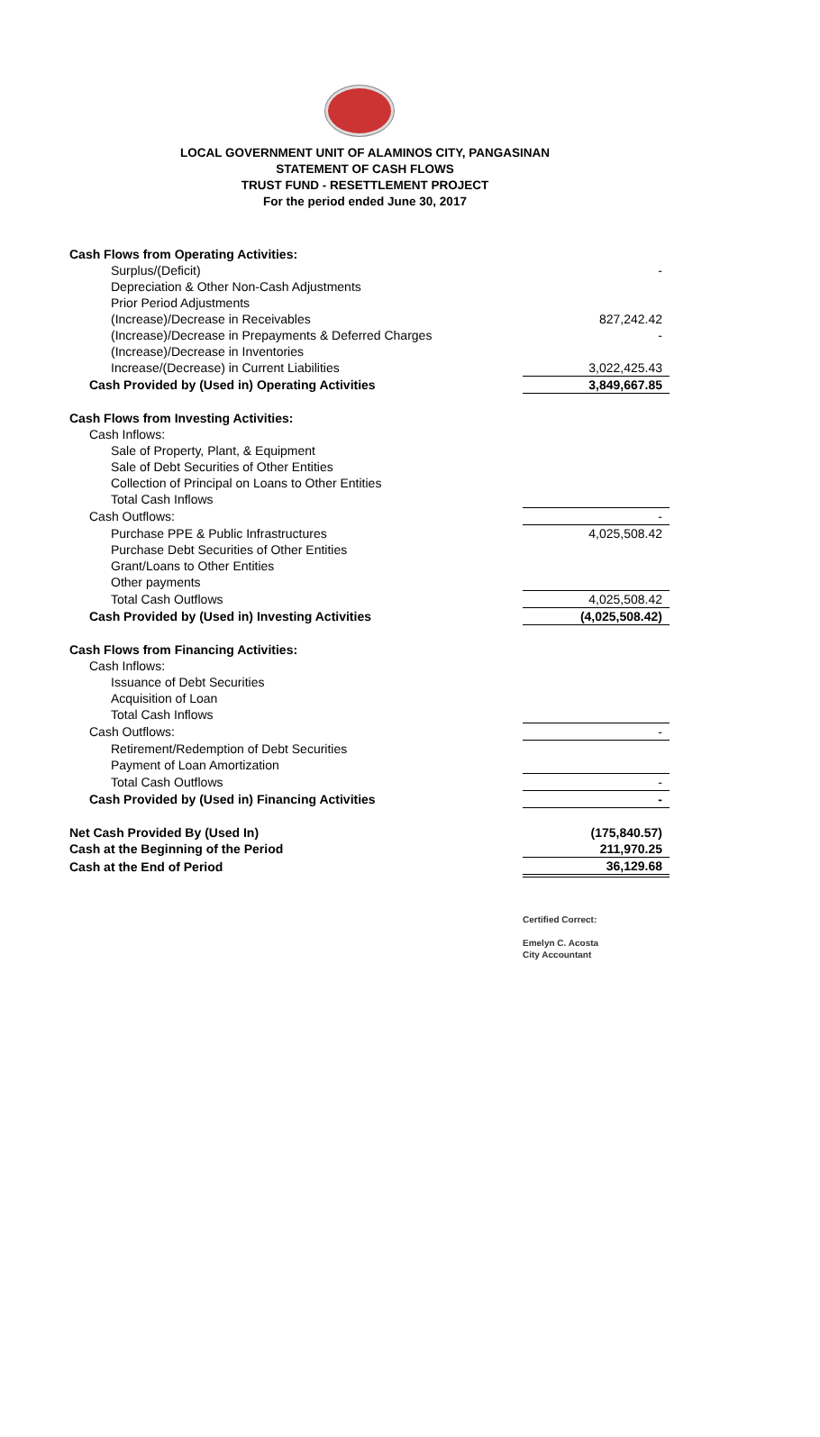LOCAL GOVERNMENT UNIT OF ALAMINOS CITY, PANGASINAN
STATEMENT OF CASH FLOWS
TRUST FUND - RESETTLEMENT PROJECT
For the period ended June 30, 2017
| Cash Flows from Operating Activities: | |
| Surplus/(Deficit) | - |
| Depreciation & Other Non-Cash Adjustments | |
| Prior Period Adjustments | |
| (Increase)/Decrease in Receivables | 827,242.42 |
| (Increase)/Decrease in Prepayments & Deferred Charges | - |
| (Increase)/Decrease in Inventories | |
| Increase/(Decrease) in Current Liabilities | 3,022,425.43 |
| Cash Provided by (Used in) Operating Activities | 3,849,667.85 |
| Cash Flows from Investing Activities: | |
| Cash Inflows: | |
| Sale of Property, Plant, & Equipment | |
| Sale of Debt Securities of Other Entities | |
| Collection of Principal on Loans to Other Entities | |
| Total Cash Inflows | |
| Cash Outflows: | - |
| Purchase PPE & Public Infrastructures | 4,025,508.42 |
| Purchase Debt Securities of Other Entities | |
| Grant/Loans to Other Entities | |
| Other payments | |
| Total Cash Outflows | 4,025,508.42 |
| Cash Provided by (Used in) Investing Activities | (4,025,508.42) |
| Cash Flows from Financing Activities: | |
| Cash Inflows: | |
| Issuance of Debt Securities | |
| Acquisition of Loan | |
| Total Cash Inflows | |
| Cash Outflows: | - |
| Retirement/Redemption of Debt Securities | |
| Payment of Loan Amortization | |
| Total Cash Outflows | - |
| Cash Provided by (Used in) Financing Activities | - |
| Net Cash Provided By (Used In) | (175,840.57) |
| Cash at the Beginning of the Period | 211,970.25 |
| Cash at the End of Period | 36,129.68 |
Certified Correct:
Emelyn C. Acosta
City Accountant